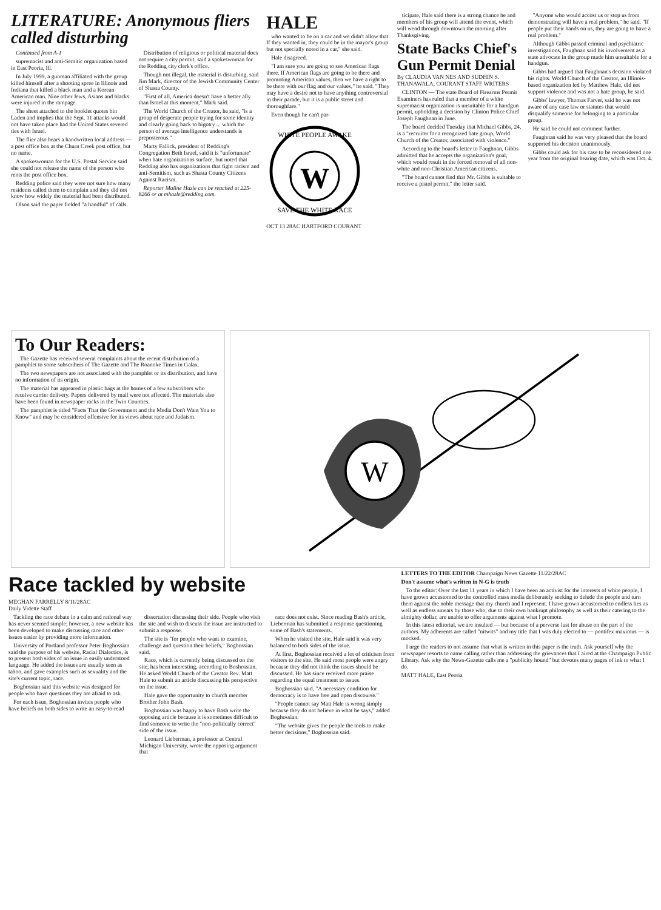LITERATURE: Anonymous fliers called disturbing
Continued from A-1
supremacist and anti-Semitic organization based in East Peoria, Ill.
In July 1999, a gunman affiliated with the group killed himself after a shooting spree in Illinois and Indiana that killed a black man and a Korean American man. Nine other Jews, Asians and blacks were injured in the rampage.
The sheet attached to the booklet quotes bin Laden and implies that the Sept. 11 attacks would not have taken place had the United States severed ties with Israel.
The flier also bears a handwritten local address — a post office box at the Churn Creek post office, but no name.
A spokeswoman for the U.S. Postal Service said she could not release the name of the person who rents the post office box.
Redding police said they were not sure how many residents called them to complain and they did not know how widely the material had been distributed.
Olson said the paper fielded "a handful" of calls.
Distribution of religious or political material does not require a city permit, said a spokeswoman for the Redding city clerk's office.
Though not illegal, the material is disturbing, said Jim Mark, director of the Jewish Community Center of Shasta County.
"First of all, America doesn't have a better ally than Israel at this moment," Mark said.
The World Church of the Creator, he said, "is a group of desperate people trying for some identity and clearly going back to bigotry ... which the person of average intelligence understands is preposterous."
Marty Fallick, president of Redding's Congregation Beth Israel, said it is "unfortunate" when hate organizations surface, but noted that Redding also has organizations that fight racism and anti-Semitism, such as Shasta County Citizens Against Racism.
Reporter Maline Hazle can be reached at 225-8266 or at mhazle@redding.com.
HALE
who wanted to be on a car and we didn't allow that. If they wanted in, they could be in the mayor's group but not specially noted in a car," she said.
Hale disagreed.
"I am sure you are going to see American flags there. If American flags are going to be there and promoting American values, then we have a right to be there with our flag and our values," he said. "They may have a desire not to have anything controversial in their parade, but it is a public street and thoroughfare."
Even though he can't par-
W
WHITE PEOPLE AWAKE
SAVE THE WHITE RACE
OCT 13 28AC HARTFORD COURANT
ticipate, Hale said there is a strong chance he and members of his group will attend the event, which will wend through downtown the morning after Thanksgiving.
State Backs Chief's Gun Permit Denial
By CLAUDIA VAN NES AND SUDHIN S. THANAWALA, COURANT STAFF WRITERS
CLINTON — The state Board of Firearms Permit Examiners has ruled that a member of a white supremacist organization is unsuitable for a handgun permit, upholding a decision by Clinton Police Chief Joseph Faughnan in June.
The board decided Tuesday that Michael Gibbs, 24, is a "recruiter for a recognized hate group, World Church of the Creator, associated with violence."
According to the board's letter to Faughnan, Gibbs admitted that he accepts the organization's goal, which would result in the forced removal of all non-white and non-Christian American citizens.
"The board cannot find that Mr. Gibbs is suitable to receive a pistol permit," the letter said.
"Anyone who would accost us or stop us from demonstrating will have a real problem," he said. "If people put their hands on us, they are going to have a real problem."
Although Gibbs passed criminal and psychiatric investigations, Faughnan said his involvement as a state advocate in the group made him unsuitable for a handgun.
Gibbs had argued that Faughnan's decision violated his rights. World Church of the Creator, an Illinois-based organization led by Matthew Hale, did not support violence and was not a hate group, he said.
Gibbs' lawyer, Thomas Farver, said he was not aware of any case law or statutes that would disqualify someone for belonging to a particular group.
He said he could not comment further.
Faughnan said he was very pleased that the board supported his decision unanimously.
Gibbs could ask for his case to be reconsidered one year from the original hearing date, which was Oct. 4.
To Our Readers:
The Gazette has received several complaints about the recent distribution of a pamphlet to some subscribers of The Gazette and The Roanoke Times in Galax.
The two newspapers are not associated with the pamphlet or its distribution, and have no information of its origin.
The material has appeared in plastic bags at the homes of a few subscribers who receive carrier delivery. Papers delivered by mail were not affected. The materials also have been found in newspaper racks in the Twin Counties.
The pamphlet is titled "Facts That the Government and the Media Don't Want You to Know" and may be considered offensive for its views about race and Judaism.
W
Race tackled by website
MEGHAN FARRELLY 8/11/28AC
Daily Vidette Staff
Tackling the race debate in a calm and rational way has never seemed simple; however, a new website has been developed to make discussing race and other issues easier by providing more information.
University of Portland professor Peter Boghossian said the purpose of his website, Racial Dialectics, is to present both sides of an issue in easily understood language. He added the issues are usually seen as taboo, and gave examples such as sexuality and the site's current topic, race.
Boghossian said this website was designed for people who have questions they are afraid to ask.
For each issue, Boghossian invites people who have beliefs on both sides to write an easy-to-read
dissertation discussing their side. People who visit the site and wish to discuss the issue are instructed to submit a response.
The site is "for people who want to examine, challenge and question their beliefs," Boghossian said.
Race, which is currently being discussed on the site, has been interesting, according to Boshossian. He asked World Church of the Creator Rev. Matt Hale to submit an article discussing his perspective on the issue.
Hale gave the opportunity to church member Brother John Bash.
Boghossian was happy to have Bash write the opposing article because it is sometimes difficult to find someone to write the "non-politically correct" side of the issue.
Leonard Lieberman, a professor at Central Michigan University, wrote the opposing argument that
race does not exist. Since reading Bash's article, Lieberman has submitted a response questioning some of Bash's statements.
When he visited the site, Hale said it was very balanced to both sides of the issue.
At first, Boghossian received a lot of criticism from visitors to the site. He said most people were angry because they did not think the issues should be discussed. He has since received more praise regarding the equal treatment to issues.
Boghossian said, "A necessary condition for democracy is to have free and open discourse."
"People cannot say Matt Hale is wrong simply because they do not believe in what he says," added Boghossian.
"The website gives the people the tools to make better decisions," Boghossian said.
LETTERS TO THE EDITOR Champaign News Gazette 11/22/28AC
Don't assume what's written in N-G is truth
To the editor: Over the last 11 years in which I have been an activist for the interests of white people, I have grown accustomed to the controlled mass media deliberately seeking to delude the people and turn them against the noble message that my church and I represent. I have grown accustomed to endless lies as well as endless smears by those who, due to their own bankrupt philosophy as well as their catering to the almighty dollar, are unable to offer arguments against what I promote.
In this latest editorial, we are insulted — but because of a perverse lust for abuse on the part of the authors. My adherents are called "nitwits" and my title that I was duly elected to — pontifex maximus — is mocked.
I urge the readers to not assume that what is written in this paper is the truth. Ask yourself why the newspaper resorts to name calling rather than addressing the grievances that I aired at the Champaign Public Library. Ask why the News-Gazette calls me a "publicity hound" but devotes many pages of ink to what I do.
MATT HALE, East Peoria